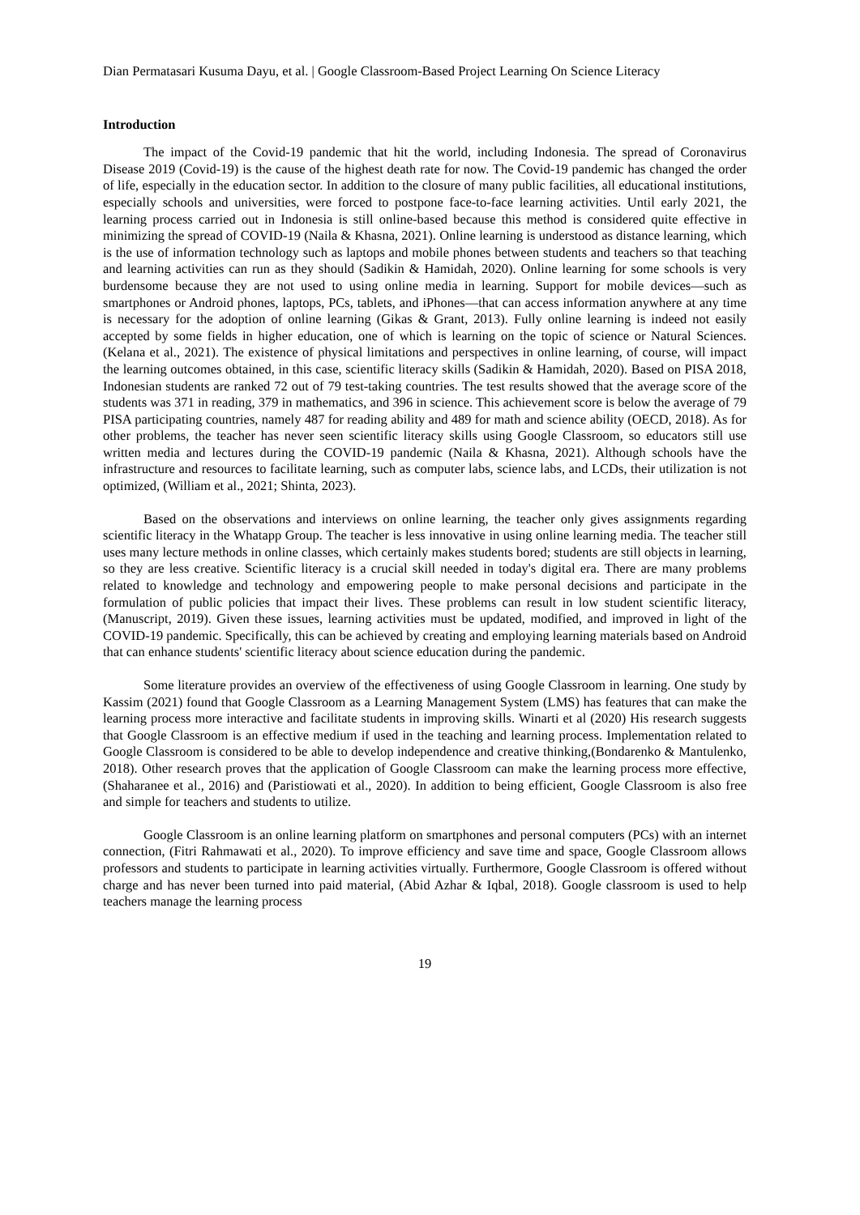Dian Permatasari Kusuma Dayu, et al. | Google Classroom-Based Project Learning On Science Literacy
Introduction
The impact of the Covid-19 pandemic that hit the world, including Indonesia. The spread of Coronavirus Disease 2019 (Covid-19) is the cause of the highest death rate for now. The Covid-19 pandemic has changed the order of life, especially in the education sector. In addition to the closure of many public facilities, all educational institutions, especially schools and universities, were forced to postpone face-to-face learning activities. Until early 2021, the learning process carried out in Indonesia is still online-based because this method is considered quite effective in minimizing the spread of COVID-19 (Naila & Khasna, 2021). Online learning is understood as distance learning, which is the use of information technology such as laptops and mobile phones between students and teachers so that teaching and learning activities can run as they should (Sadikin & Hamidah, 2020). Online learning for some schools is very burdensome because they are not used to using online media in learning. Support for mobile devices—such as smartphones or Android phones, laptops, PCs, tablets, and iPhones—that can access information anywhere at any time is necessary for the adoption of online learning (Gikas & Grant, 2013). Fully online learning is indeed not easily accepted by some fields in higher education, one of which is learning on the topic of science or Natural Sciences. (Kelana et al., 2021). The existence of physical limitations and perspectives in online learning, of course, will impact the learning outcomes obtained, in this case, scientific literacy skills (Sadikin & Hamidah, 2020). Based on PISA 2018, Indonesian students are ranked 72 out of 79 test-taking countries. The test results showed that the average score of the students was 371 in reading, 379 in mathematics, and 396 in science. This achievement score is below the average of 79 PISA participating countries, namely 487 for reading ability and 489 for math and science ability (OECD, 2018). As for other problems, the teacher has never seen scientific literacy skills using Google Classroom, so educators still use written media and lectures during the COVID-19 pandemic (Naila & Khasna, 2021). Although schools have the infrastructure and resources to facilitate learning, such as computer labs, science labs, and LCDs, their utilization is not optimized, (William et al., 2021; Shinta, 2023).
Based on the observations and interviews on online learning, the teacher only gives assignments regarding scientific literacy in the Whatapp Group. The teacher is less innovative in using online learning media. The teacher still uses many lecture methods in online classes, which certainly makes students bored; students are still objects in learning, so they are less creative. Scientific literacy is a crucial skill needed in today's digital era. There are many problems related to knowledge and technology and empowering people to make personal decisions and participate in the formulation of public policies that impact their lives. These problems can result in low student scientific literacy, (Manuscript, 2019). Given these issues, learning activities must be updated, modified, and improved in light of the COVID-19 pandemic. Specifically, this can be achieved by creating and employing learning materials based on Android that can enhance students' scientific literacy about science education during the pandemic.
Some literature provides an overview of the effectiveness of using Google Classroom in learning. One study by Kassim (2021) found that Google Classroom as a Learning Management System (LMS) has features that can make the learning process more interactive and facilitate students in improving skills. Winarti et al (2020) His research suggests that Google Classroom is an effective medium if used in the teaching and learning process. Implementation related to Google Classroom is considered to be able to develop independence and creative thinking,(Bondarenko & Mantulenko, 2018). Other research proves that the application of Google Classroom can make the learning process more effective, (Shaharanee et al., 2016) and (Paristiowati et al., 2020). In addition to being efficient, Google Classroom is also free and simple for teachers and students to utilize.
Google Classroom is an online learning platform on smartphones and personal computers (PCs) with an internet connection, (Fitri Rahmawati et al., 2020). To improve efficiency and save time and space, Google Classroom allows professors and students to participate in learning activities virtually. Furthermore, Google Classroom is offered without charge and has never been turned into paid material, (Abid Azhar & Iqbal, 2018). Google classroom is used to help teachers manage the learning process
19